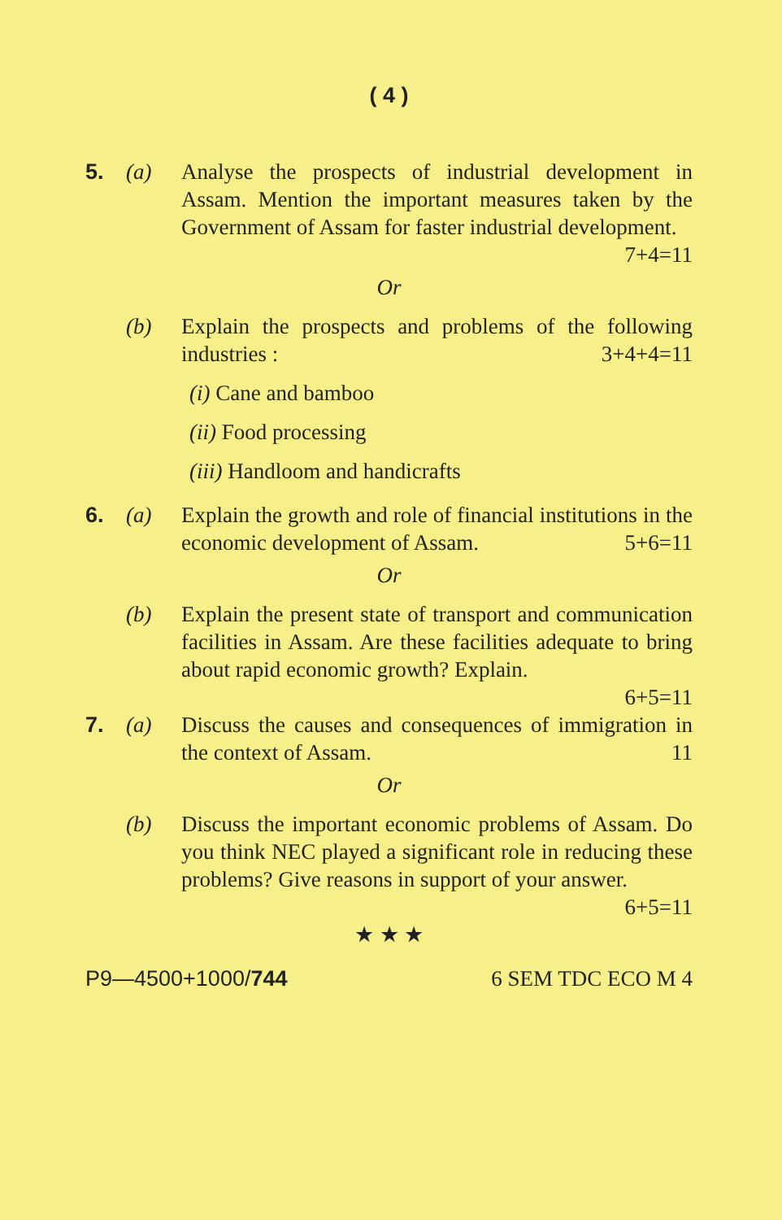( 4 )
5. (a) Analyse the prospects of industrial development in Assam. Mention the important measures taken by the Government of Assam for faster industrial development. 7+4=11
Or
(b) Explain the prospects and problems of the following industries : 3+4+4=11
(i) Cane and bamboo
(ii) Food processing
(iii) Handloom and handicrafts
6. (a) Explain the growth and role of financial institutions in the economic development of Assam. 5+6=11
Or
(b) Explain the present state of transport and communication facilities in Assam. Are these facilities adequate to bring about rapid economic growth? Explain.
6+5=11
7. (a) Discuss the causes and consequences of immigration in the context of Assam. 11
Or
(b) Discuss the important economic problems of Assam. Do you think NEC played a significant role in reducing these problems? Give reasons in support of your answer. 6+5=11
★ ★ ★
P9—4500+1000/744 6 SEM TDC ECO M 4